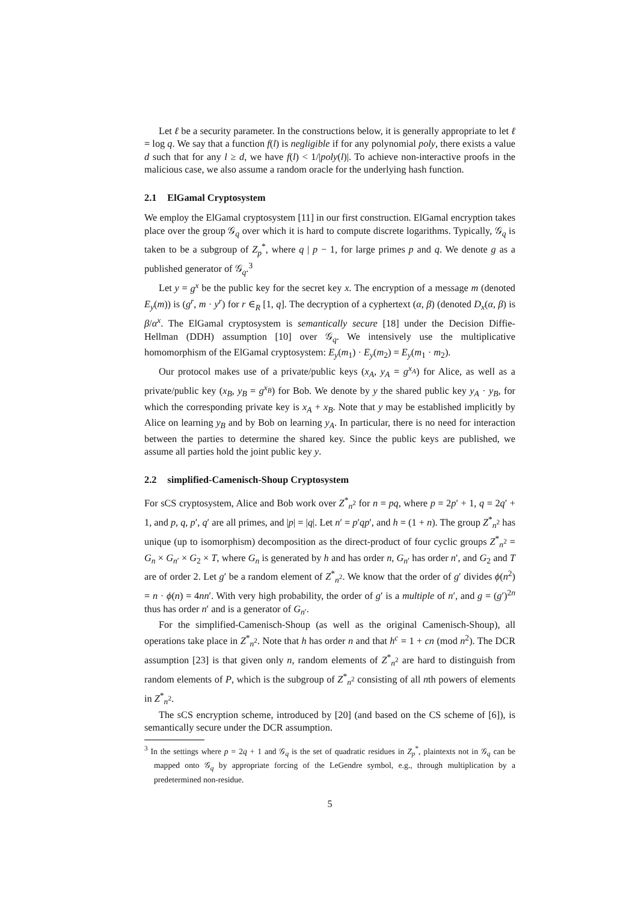Let ℓ be a security parameter. In the constructions below, it is generally appropriate to let ℓ = log q. We say that a function f(l) is negligible if for any polynomial poly, there exists a value d such that for any l ≥ d, we have f(l) < 1/|poly(l)|. To achieve non-interactive proofs in the malicious case, we also assume a random oracle for the underlying hash function.
2.1 ElGamal Cryptosystem
We employ the ElGamal cryptosystem [11] in our first construction. ElGamal encryption takes place over the group 𝒢<sub>q</sub> over which it is hard to compute discrete logarithms. Typically, 𝒢<sub>q</sub> is taken to be a subgroup of Z<sub>p</sub><sup>*</sup>, where q | p − 1, for large primes p and q. We denote g as a published generator of 𝒢<sub>q</sub>.<sup>3</sup>
Let y = g<sup>x</sup> be the public key for the secret key x. The encryption of a message m (denoted E<sub>y</sub>(m)) is (g<sup>r</sup>, m · y<sup>r</sup>) for r ∈<sub>R</sub> [1, q]. The decryption of a cyphertext (α, β) (denoted D<sub>x</sub>(α, β) is β/α<sup>x</sup>. The ElGamal cryptosystem is semantically secure [18] under the Decision Diffie-Hellman (DDH) assumption [10] over 𝒢<sub>q</sub>. We intensively use the multiplicative homomorphism of the ElGamal cryptosystem: E<sub>y</sub>(m<sub>1</sub>) · E<sub>y</sub>(m<sub>2</sub>) = E<sub>y</sub>(m<sub>1</sub> · m<sub>2</sub>).
Our protocol makes use of a private/public keys (x<sub>A</sub>, y<sub>A</sub> = g<sup>x<sub>A</sub></sup>) for Alice, as well as a private/public key (x<sub>B</sub>, y<sub>B</sub> = g<sup>x<sub>B</sub></sup>) for Bob. We denote by y the shared public key y<sub>A</sub> · y<sub>B</sub>, for which the corresponding private key is x<sub>A</sub> + x<sub>B</sub>. Note that y may be established implicitly by Alice on learning y<sub>B</sub> and by Bob on learning y<sub>A</sub>. In particular, there is no need for interaction between the parties to determine the shared key. Since the public keys are published, we assume all parties hold the joint public key y.
2.2 simplified-Camenisch-Shoup Cryptosystem
For sCS cryptosystem, Alice and Bob work over Z<sup>*</sup><sub>n<sup>2</sup></sub> for n = pq, where p = 2p′ + 1, q = 2q′ + 1, and p, q, p′, q′ are all primes, and |p| = |q|. Let n′ = p′qp′, and h = (1 + n). The group Z<sup>*</sup><sub>n<sup>2</sup></sub> has unique (up to isomorphism) decomposition as the direct-product of four cyclic groups Z<sup>*</sup><sub>n<sup>2</sup></sub> = G<sub>n</sub> × G<sub>n′</sub> × G<sub>2</sub> × T, where G<sub>n</sub> is generated by h and has order n, G<sub>n′</sub> has order n′, and G<sub>2</sub> and T are of order 2. Let g′ be a random element of Z<sup>*</sup><sub>n<sup>2</sup></sub>. We know that the order of g′ divides ϕ(n<sup>2</sup>) = n · ϕ(n) = 4nn′. With very high probability, the order of g′ is a multiple of n′, and g = (g′)<sup>2n</sup> thus has order n′ and is a generator of G<sub>n′</sub>.
For the simplified-Camenisch-Shoup (as well as the original Camenisch-Shoup), all operations take place in Z<sup>*</sup><sub>n<sup>2</sup></sub>. Note that h has order n and that h<sup>c</sup> = 1 + cn (mod n<sup>2</sup>). The DCR assumption [23] is that given only n, random elements of Z<sup>*</sup><sub>n<sup>2</sup></sub> are hard to distinguish from random elements of P, which is the subgroup of Z<sup>*</sup><sub>n<sup>2</sup></sub> consisting of all nth powers of elements in Z<sup>*</sup><sub>n<sup>2</sup></sub>.
The sCS encryption scheme, introduced by [20] (and based on the CS scheme of [6]), is semantically secure under the DCR assumption.
<sup>3</sup> In the settings where p = 2q + 1 and 𝒢<sub>q</sub> is the set of quadratic residues in Z<sub>p</sub><sup>*</sup>, plaintexts not in 𝒢<sub>q</sub> can be mapped onto 𝒢<sub>q</sub> by appropriate forcing of the LeGendre symbol, e.g., through multiplication by a predetermined non-residue.
5